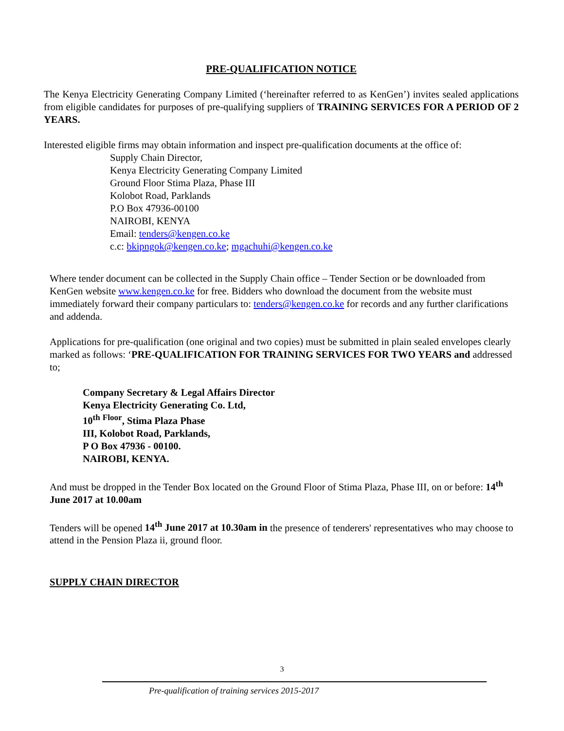PRE-QUALIFICATION NOTICE
The Kenya Electricity Generating Company Limited (‘hereinafter referred to as KenGen’) invites sealed applications from eligible candidates for purposes of pre-qualifying suppliers of TRAINING SERVICES FOR A PERIOD OF 2 YEARS.
Interested eligible firms may obtain information and inspect pre-qualification documents at the office of:
Supply Chain Director,
Kenya Electricity Generating Company Limited
Ground Floor Stima Plaza, Phase III
Kolobot Road, Parklands
P.O Box 47936-00100
NAIROBI, KENYA
Email: tenders@kengen.co.ke
c.c: bkipngok@kengen.co.ke; mgachuhi@kengen.co.ke
Where tender document can be collected in the Supply Chain office – Tender Section or be downloaded from KenGen website www.kengen.co.ke for free. Bidders who download the document from the website must immediately forward their company particulars to: tenders@kengen.co.ke for records and any further clarifications and addenda.
Applications for pre-qualification (one original and two copies) must be submitted in plain sealed envelopes clearly marked as follows: ‘PRE-QUALIFICATION FOR TRAINING SERVICES FOR TWO YEARS and addressed to;
Company Secretary & Legal Affairs Director
Kenya Electricity Generating Co. Ltd,
10<sup>th</sup> <sup>Floor</sup>, Stima Plaza Phase
III, Kolobot Road, Parklands,
P O Box 47936 - 00100.
NAIROBI, KENYA.
And must be dropped in the Tender Box located on the Ground Floor of Stima Plaza, Phase III, on or before: 14<sup>th</sup> June 2017 at 10.00am
Tenders will be opened 14<sup>th</sup> June 2017 at 10.30am in the presence of tenderers' representatives who may choose to attend in the Pension Plaza ii, ground floor.
SUPPLY CHAIN DIRECTOR
3
Pre-qualification of training services 2015-2017